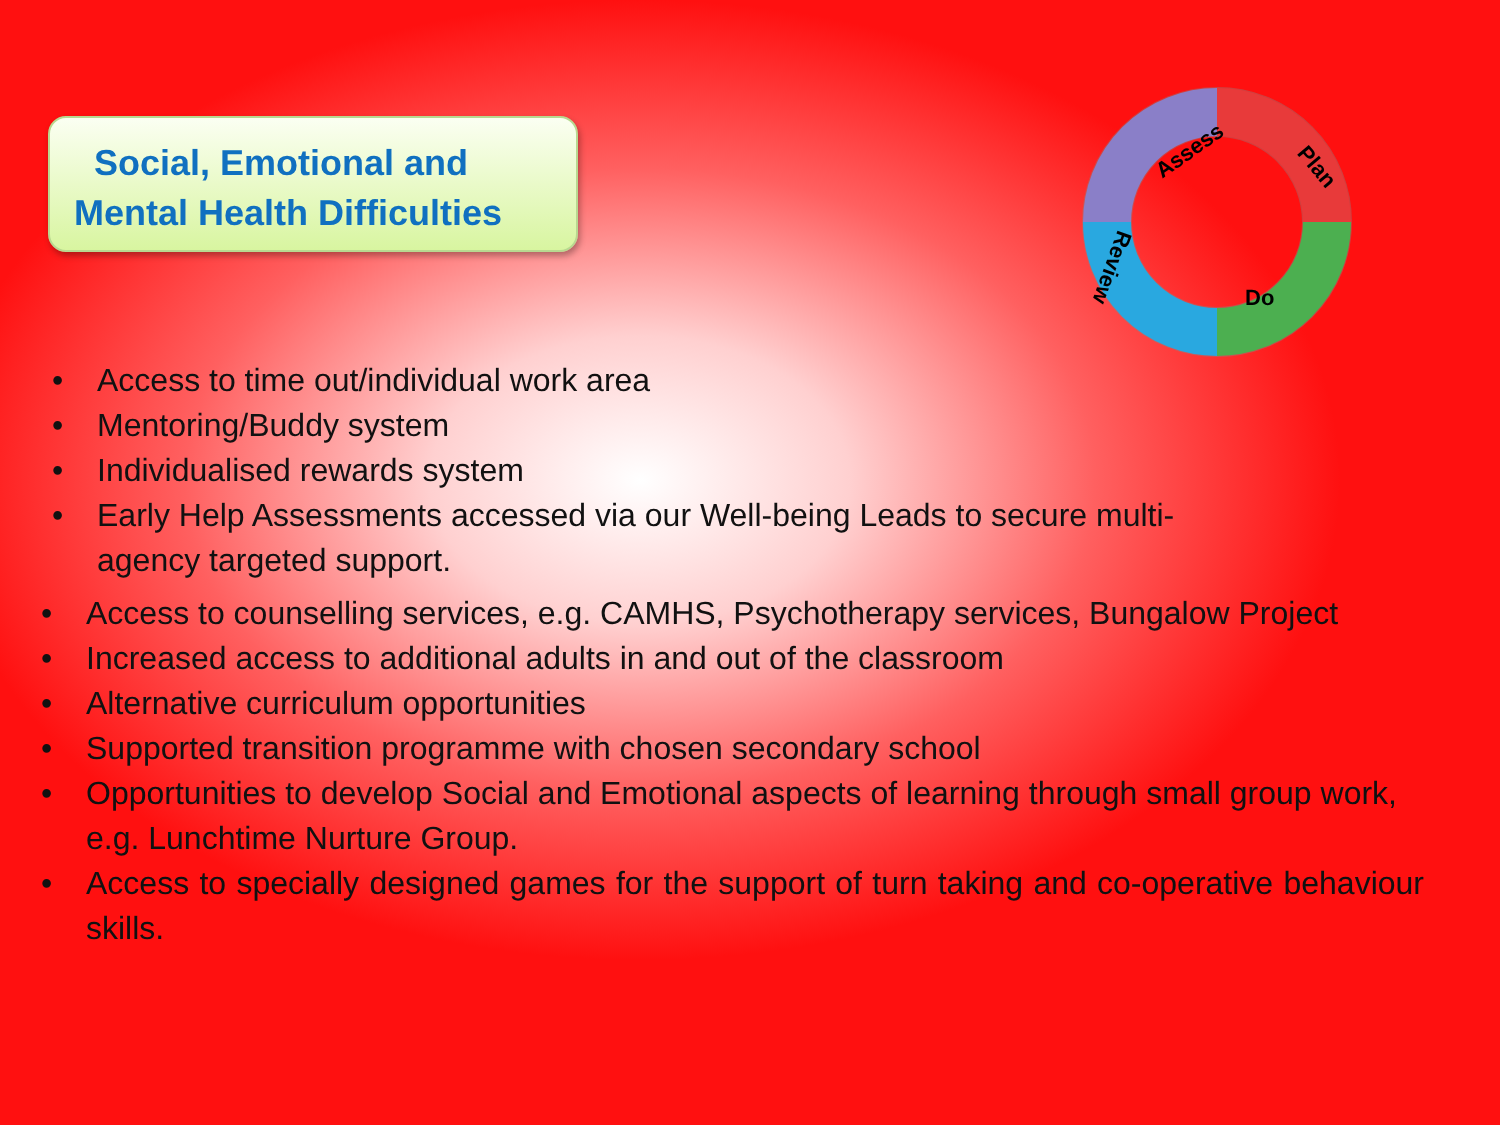Social, Emotional and
Mental Health Difficulties
Assess
Plan
Do
Review
• Access to time out/individual work area
• Mentoring/Buddy system
• Individualised rewards system
• Early Help Assessments accessed via our Well-being Leads to secure multi-agency targeted support.
• Access to counselling services, e.g. CAMHS, Psychotherapy services, Bungalow Project
• Increased access to additional adults in and out of the classroom
• Alternative curriculum opportunities
• Supported transition programme with chosen secondary school
• Opportunities to develop Social and Emotional aspects of learning through small group work, e.g. Lunchtime Nurture Group.
• Access to specially designed games for the support of turn taking and co-operative behaviour skills.